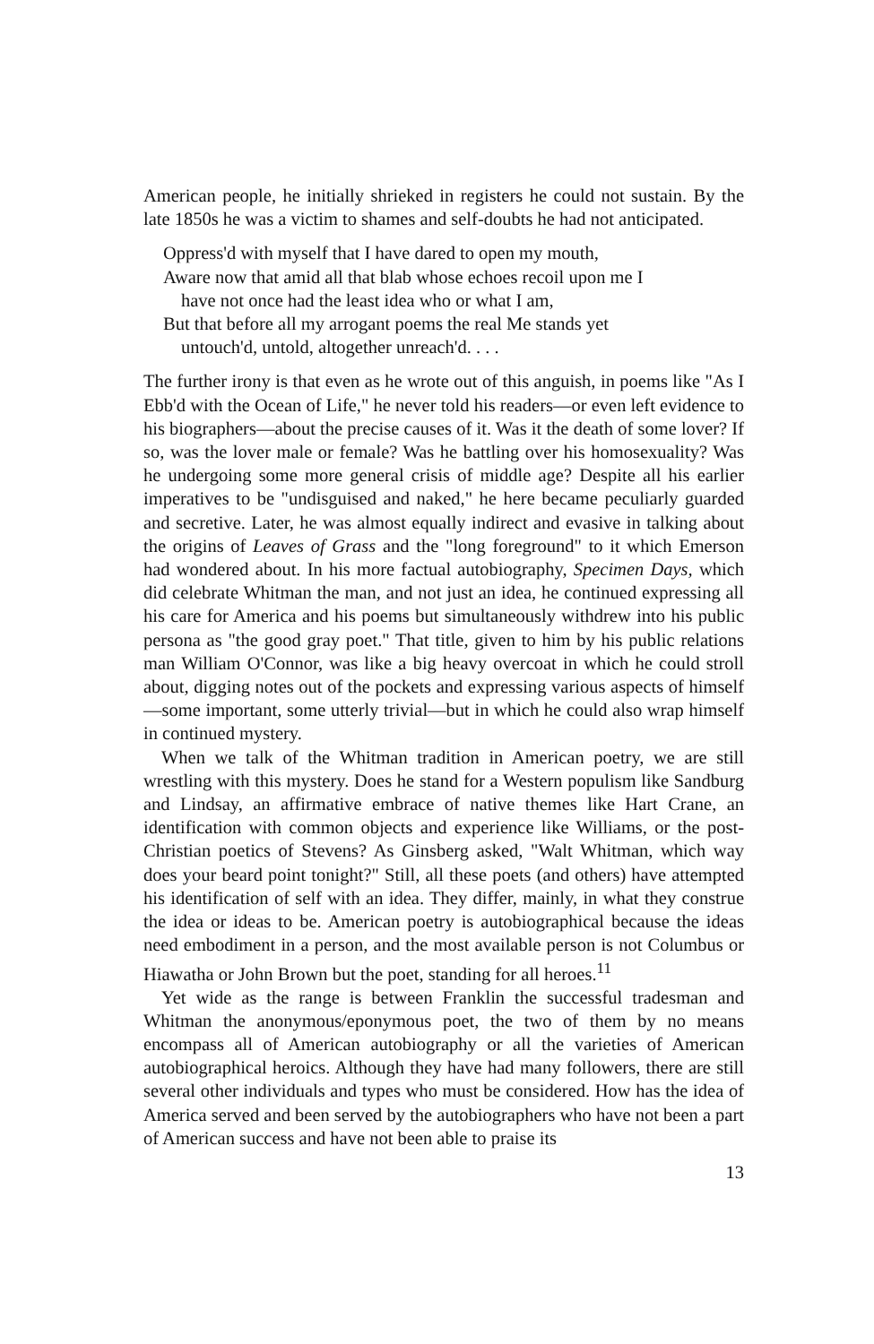American people, he initially shrieked in registers he could not sustain. By the late 1850s he was a victim to shames and self-doubts he had not anticipated.
Oppress'd with myself that I have dared to open my mouth,
Aware now that amid all that blab whose echoes recoil upon me I
have not once had the least idea who or what I am,
But that before all my arrogant poems the real Me stands yet
untouch'd, untold, altogether unreach'd. . . .
The further irony is that even as he wrote out of this anguish, in poems like "As I Ebb'd with the Ocean of Life," he never told his readers—or even left evidence to his biographers—about the precise causes of it. Was it the death of some lover? If so, was the lover male or female? Was he battling over his homosexuality? Was he undergoing some more general crisis of middle age? Despite all his earlier imperatives to be "undisguised and naked," he here became peculiarly guarded and secretive. Later, he was almost equally indirect and evasive in talking about the origins of Leaves of Grass and the "long foreground" to it which Emerson had wondered about. In his more factual autobiography, Specimen Days, which did celebrate Whitman the man, and not just an idea, he continued expressing all his care for America and his poems but simultaneously withdrew into his public persona as "the good gray poet." That title, given to him by his public relations man William O'Connor, was like a big heavy overcoat in which he could stroll about, digging notes out of the pockets and expressing various aspects of himself—some important, some utterly trivial—but in which he could also wrap himself in continued mystery.
When we talk of the Whitman tradition in American poetry, we are still wrestling with this mystery. Does he stand for a Western populism like Sandburg and Lindsay, an affirmative embrace of native themes like Hart Crane, an identification with common objects and experience like Williams, or the post-Christian poetics of Stevens? As Ginsberg asked, "Walt Whitman, which way does your beard point tonight?" Still, all these poets (and others) have attempted his identification of self with an idea. They differ, mainly, in what they construe the idea or ideas to be. American poetry is autobiographical because the ideas need embodiment in a person, and the most available person is not Columbus or Hiawatha or John Brown but the poet, standing for all heroes.<sup>11</sup>
Yet wide as the range is between Franklin the successful tradesman and Whitman the anonymous/eponymous poet, the two of them by no means encompass all of American autobiography or all the varieties of American autobiographical heroics. Although they have had many followers, there are still several other individuals and types who must be considered. How has the idea of America served and been served by the autobiographers who have not been a part of American success and have not been able to praise its
13